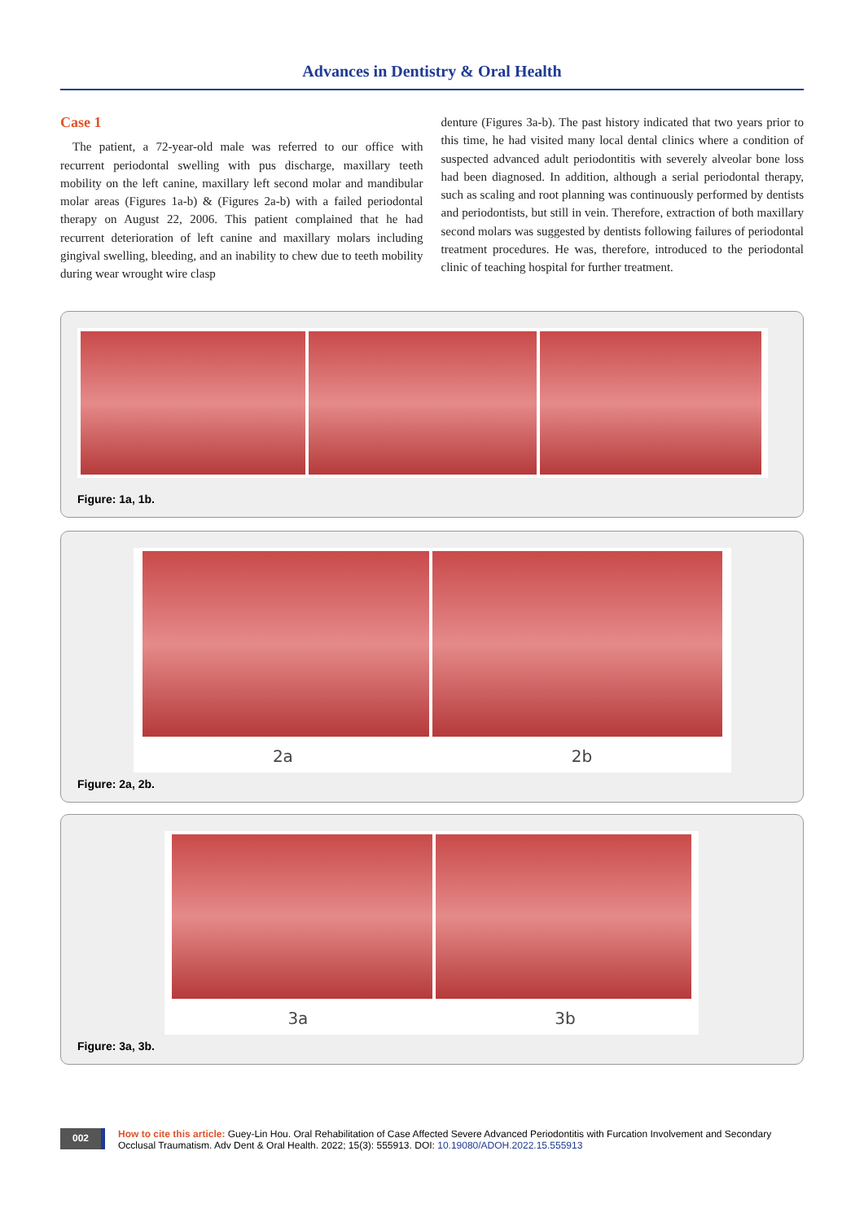Advances in Dentistry & Oral Health
Case 1
 The patient, a 72-year-old male was referred to our office with recurrent periodontal swelling with pus discharge, maxillary teeth mobility on the left canine, maxillary left second molar and mandibular molar areas (Figures 1a-b) & (Figures 2a-b) with a failed periodontal therapy on August 22, 2006. This patient complained that he had recurrent deterioration of left canine and maxillary molars including gingival swelling, bleeding, and an inability to chew due to teeth mobility during wear wrought wire clasp
denture (Figures 3a-b). The past history indicated that two years prior to this time, he had visited many local dental clinics where a condition of suspected advanced adult periodontitis with severely alveolar bone loss had been diagnosed. In addition, although a serial periodontal therapy, such as scaling and root planning was continuously performed by dentists and periodontists, but still in vein. Therefore, extraction of both maxillary second molars was suggested by dentists following failures of periodontal treatment procedures. He was, therefore, introduced to the periodontal clinic of teaching hospital for further treatment.
Figure: 1a, 1b.
2a 2b
Figure: 2a, 2b.
3a 3b
Figure: 3a, 3b.
002
How to cite this article: Guey-Lin Hou. Oral Rehabilitation of Case Affected Severe Advanced Periodontitis with Furcation Involvement and Secondary Occlusal Traumatism. Adv Dent & Oral Health. 2022; 15(3): 555913. DOI: 10.19080/ADOH.2022.15.555913